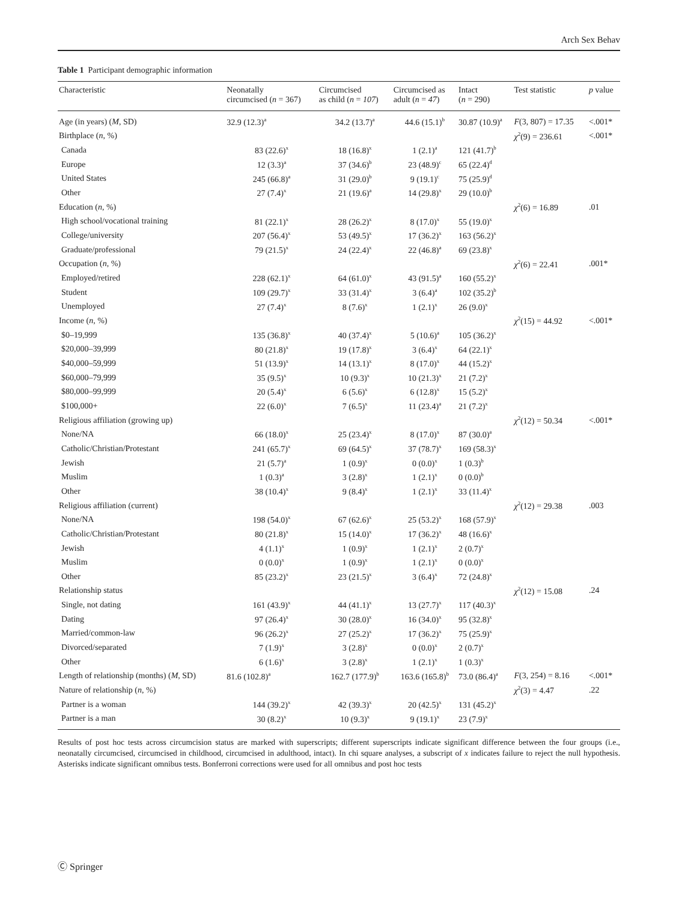Arch Sex Behav
Table 1 Participant demographic information
| Characteristic | Neonatally circumcised ( n = 367) | Circumcised as child ( n = 107 ) | Circumcised as adult ( n = 47 ) | Intact ( n = 290) | Test statistic | p value |
| --- | --- | --- | --- | --- | --- | --- |
| Age (in years) ( M , SD) | 32.9 (12.3)<sup>a</sup> | 34.2 (13.7)<sup>a</sup> | 44.6 (15.1)<sup>b</sup> | 30.87 (10.9)<sup>a</sup> | F (3, 807) = 17.35 | <.001* |
| Birthplace ( n , %) | | | | | χ<sup>2</sup>(9) = 236.61 | <.001* |
| Canada | 83 (22.6)<sup>x</sup> | 18 (16.8)<sup>x</sup> | 1 (2.1)<sup>a</sup> | 121 (41.7)<sup>b</sup> | | |
| Europe | 12 (3.3)<sup>a</sup> | 37 (34.6)<sup>b</sup> | 23 (48.9)<sup>c</sup> | 65 (22.4)<sup>d</sup> | | |
| United States | 245 (66.8)<sup>a</sup> | 31 (29.0)<sup>b</sup> | 9 (19.1)<sup>c</sup> | 75 (25.9)<sup>d</sup> | | |
| Other | 27 (7.4)<sup>x</sup> | 21 (19.6)<sup>a</sup> | 14 (29.8)<sup>x</sup> | 29 (10.0)<sup>b</sup> | | |
| Education ( n , %) | | | | | χ<sup>2</sup>(6) = 16.89 | .01 |
| High school/vocational training | 81 (22.1)<sup>x</sup> | 28 (26.2)<sup>x</sup> | 8 (17.0)<sup>x</sup> | 55 (19.0)<sup>x</sup> | | |
| College/university | 207 (56.4)<sup>x</sup> | 53 (49.5)<sup>x</sup> | 17 (36.2)<sup>x</sup> | 163 (56.2)<sup>x</sup> | | |
| Graduate/professional | 79 (21.5)<sup>x</sup> | 24 (22.4)<sup>x</sup> | 22 (46.8)<sup>a</sup> | 69 (23.8)<sup>x</sup> | | |
| Occupation ( n , %) | | | | | χ<sup>2</sup>(6) = 22.41 | .001* |
| Employed/retired | 228 (62.1)<sup>x</sup> | 64 (61.0)<sup>x</sup> | 43 (91.5)<sup>a</sup> | 160 (55.2)<sup>x</sup> | | |
| Student | 109 (29.7)<sup>x</sup> | 33 (31.4)<sup>x</sup> | 3 (6.4)<sup>a</sup> | 102 (35.2)<sup>b</sup> | | |
| Unemployed | 27 (7.4)<sup>x</sup> | 8 (7.6)<sup>x</sup> | 1 (2.1)<sup>x</sup> | 26 (9.0)<sup>x</sup> | | |
| Income ( n , %) | | | | | χ<sup>2</sup>(15) = 44.92 | <.001* |
| $0–19,999 | 135 (36.8)<sup>x</sup> | 40 (37.4)<sup>x</sup> | 5 (10.6)<sup>a</sup> | 105 (36.2)<sup>x</sup> | | |
| $20,000–39,999 | 80 (21.8)<sup>x</sup> | 19 (17.8)<sup>x</sup> | 3 (6.4)<sup>x</sup> | 64 (22.1)<sup>x</sup> | | |
| $40,000–59,999 | 51 (13.9)<sup>x</sup> | 14 (13.1)<sup>x</sup> | 8 (17.0)<sup>x</sup> | 44 (15.2)<sup>x</sup> | | |
| $60,000–79,999 | 35 (9.5)<sup>x</sup> | 10 (9.3)<sup>x</sup> | 10 (21.3)<sup>x</sup> | 21 (7.2)<sup>x</sup> | | |
| $80,000–99,999 | 20 (5.4)<sup>x</sup> | 6 (5.6)<sup>x</sup> | 6 (12.8)<sup>x</sup> | 15 (5.2)<sup>x</sup> | | |
| $100,000+ | 22 (6.0)<sup>x</sup> | 7 (6.5)<sup>x</sup> | 11 (23.4)<sup>a</sup> | 21 (7.2)<sup>x</sup> | | |
| Religious affiliation (growing up) | | | | | χ<sup>2</sup>(12) = 50.34 | <.001* |
| None/NA | 66 (18.0)<sup>x</sup> | 25 (23.4)<sup>x</sup> | 8 (17.0)<sup>x</sup> | 87 (30.0)<sup>a</sup> | | |
| Catholic/Christian/Protestant | 241 (65.7)<sup>x</sup> | 69 (64.5)<sup>x</sup> | 37 (78.7)<sup>x</sup> | 169 (58.3)<sup>x</sup> | | |
| Jewish | 21 (5.7)<sup>a</sup> | 1 (0.9)<sup>x</sup> | 0 (0.0)<sup>x</sup> | 1 (0.3)<sup>b</sup> | | |
| Muslim | 1 (0.3)<sup>a</sup> | 3 (2.8)<sup>x</sup> | 1 (2.1)<sup>x</sup> | 0 (0.0)<sup>b</sup> | | |
| Other | 38 (10.4)<sup>x</sup> | 9 (8.4)<sup>x</sup> | 1 (2.1)<sup>x</sup> | 33 (11.4)<sup>x</sup> | | |
| Religious affiliation (current) | | | | | χ<sup>2</sup>(12) = 29.38 | .003 |
| None/NA | 198 (54.0)<sup>x</sup> | 67 (62.6)<sup>x</sup> | 25 (53.2)<sup>x</sup> | 168 (57.9)<sup>x</sup> | | |
| Catholic/Christian/Protestant | 80 (21.8)<sup>x</sup> | 15 (14.0)<sup>x</sup> | 17 (36.2)<sup>x</sup> | 48 (16.6)<sup>x</sup> | | |
| Jewish | 4 (1.1)<sup>x</sup> | 1 (0.9)<sup>x</sup> | 1 (2.1)<sup>x</sup> | 2 (0.7)<sup>x</sup> | | |
| Muslim | 0 (0.0)<sup>x</sup> | 1 (0.9)<sup>x</sup> | 1 (2.1)<sup>x</sup> | 0 (0.0)<sup>x</sup> | | |
| Other | 85 (23.2)<sup>x</sup> | 23 (21.5)<sup>x</sup> | 3 (6.4)<sup>x</sup> | 72 (24.8)<sup>x</sup> | | |
| Relationship status | | | | | χ<sup>2</sup>(12) = 15.08 | .24 |
| Single, not dating | 161 (43.9)<sup>x</sup> | 44 (41.1)<sup>x</sup> | 13 (27.7)<sup>x</sup> | 117 (40.3)<sup>x</sup> | | |
| Dating | 97 (26.4)<sup>x</sup> | 30 (28.0)<sup>x</sup> | 16 (34.0)<sup>x</sup> | 95 (32.8)<sup>x</sup> | | |
| Married/common-law | 96 (26.2)<sup>x</sup> | 27 (25.2)<sup>x</sup> | 17 (36.2)<sup>x</sup> | 75 (25.9)<sup>x</sup> | | |
| Divorced/separated | 7 (1.9)<sup>x</sup> | 3 (2.8)<sup>x</sup> | 0 (0.0)<sup>x</sup> | 2 (0.7)<sup>x</sup> | | |
| Other | 6 (1.6)<sup>x</sup> | 3 (2.8)<sup>x</sup> | 1 (2.1)<sup>x</sup> | 1 (0.3)<sup>x</sup> | | |
| Length of relationship (months) ( M , SD) | 81.6 (102.8)<sup>a</sup> | 162.7 (177.9)<sup>b</sup> | 163.6 (165.8)<sup>b</sup> | 73.0 (86.4)<sup>a</sup> | F (3, 254) = 8.16 | <.001* |
| Nature of relationship ( n , %) | | | | | χ<sup>2</sup>(3) = 4.47 | .22 |
| Partner is a woman | 144 (39.2)<sup>x</sup> | 42 (39.3)<sup>x</sup> | 20 (42.5)<sup>x</sup> | 131 (45.2)<sup>x</sup> | | |
| Partner is a man | 30 (8.2)<sup>x</sup> | 10 (9.3)<sup>x</sup> | 9 (19.1)<sup>x</sup> | 23 (7.9)<sup>x</sup> | | |
Results of post hoc tests across circumcision status are marked with superscripts; different superscripts indicate significant difference between the four groups (i.e., neonatally circumcised, circumcised in childhood, circumcised in adulthood, intact). In chi square analyses, a subscript of x indicates failure to reject the null hypothesis. Asterisks indicate significant omnibus tests. Bonferroni corrections were used for all omnibus and post hoc tests
Ⓒ Springer